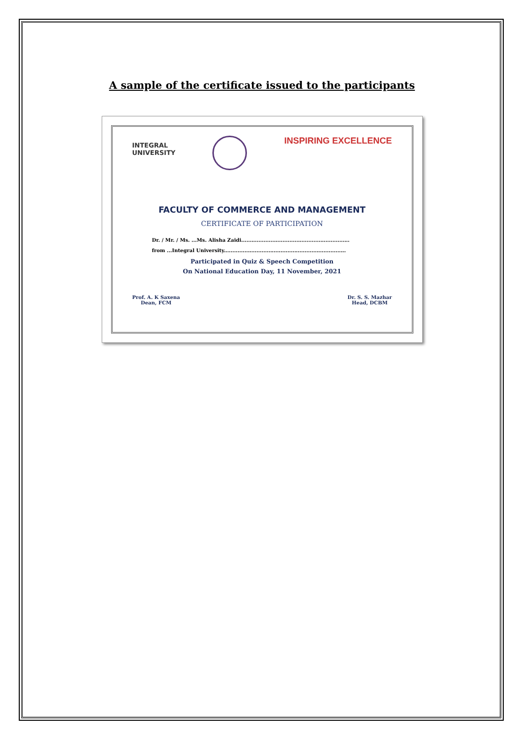A sample of the certificate issued to the participants
INTEGRAL
UNIVERSITY
INSPIRING EXCELLENCE
FACULTY OF COMMERCE AND MANAGEMENT
CERTIFICATE OF PARTICIPATION
Dr. / Mr. / Ms. ...Ms. Alisha Zaidi...............................................................
from ...Integral University.......................................................................
Participated in Quiz & Speech Competition
On National Education Day, 11 November, 2021
Prof. A. K Saxena
Dean, FCM
Dr. S. S. Mazhar
Head, DCBM